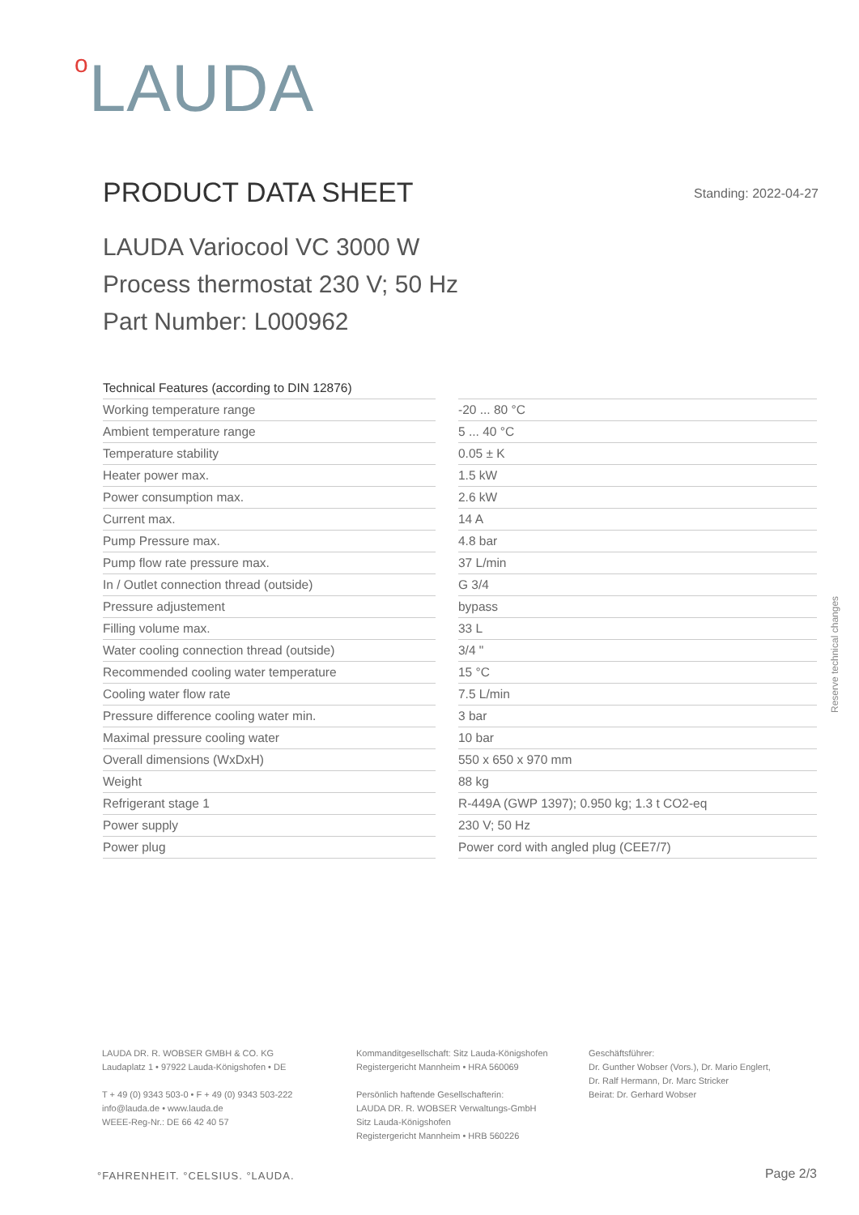o LAUDA
PRODUCT DATA SHEET Standing: 2022-04-27
LAUDA Variocool VC 3000 W
Process thermostat 230 V; 50 Hz
Part Number: L000962
| Technical Features (according to DIN 12876) | | |
| Working temperature range | | -20 ... 80 °C |
| Ambient temperature range | | 5 ... 40 °C |
| Temperature stability | | 0.05 ± K |
| Heater power max. | | 1.5 kW |
| Power consumption max. | | 2.6 kW |
| Current max. | | 14 A |
| Pump Pressure max. | | 4.8 bar |
| Pump flow rate pressure max. | | 37 L/min |
| In / Outlet connection thread (outside) | | G 3/4 |
| Pressure adjustement | | bypass |
| Filling volume max. | | 33 L |
| Water cooling connection thread (outside) | | 3/4 " |
| Recommended cooling water temperature | | 15 °C |
| Cooling water flow rate | | 7.5 L/min |
| Pressure difference cooling water min. | | 3 bar |
| Maximal pressure cooling water | | 10 bar |
| Overall dimensions (WxDxH) | | 550 x 650 x 970 mm |
| Weight | | 88 kg |
| Refrigerant stage 1 | | R-449A (GWP 1397); 0.950 kg; 1.3 t CO2-eq |
| Power supply | | 230 V; 50 Hz |
| Power plug | | Power cord with angled plug (CEE7/7) |
Reserve technical changes
LAUDA DR. R. WOBSER GMBH & CO. KG
Laudaplatz 1 • 97922 Lauda-Königshofen • DE
T + 49 (0) 9343 503-0 • F + 49 (0) 9343 503-222
info@lauda.de • www.lauda.de
WEEE-Reg-Nr.: DE 66 42 40 57
Kommanditgesellschaft: Sitz Lauda-Königshofen
Registergericht Mannheim • HRA 560069
Persönlich haftende Gesellschafterin:
LAUDA DR. R. WOBSER Verwaltungs-GmbH
Sitz Lauda-Königshofen
Registergericht Mannheim • HRB 560226
Geschäftsführer:
Dr. Gunther Wobser (Vors.), Dr. Mario Englert,
Dr. Ralf Hermann, Dr. Marc Stricker
Beirat: Dr. Gerhard Wobser
°FAHRENHEIT. °CELSIUS. °LAUDA. Page 2/3